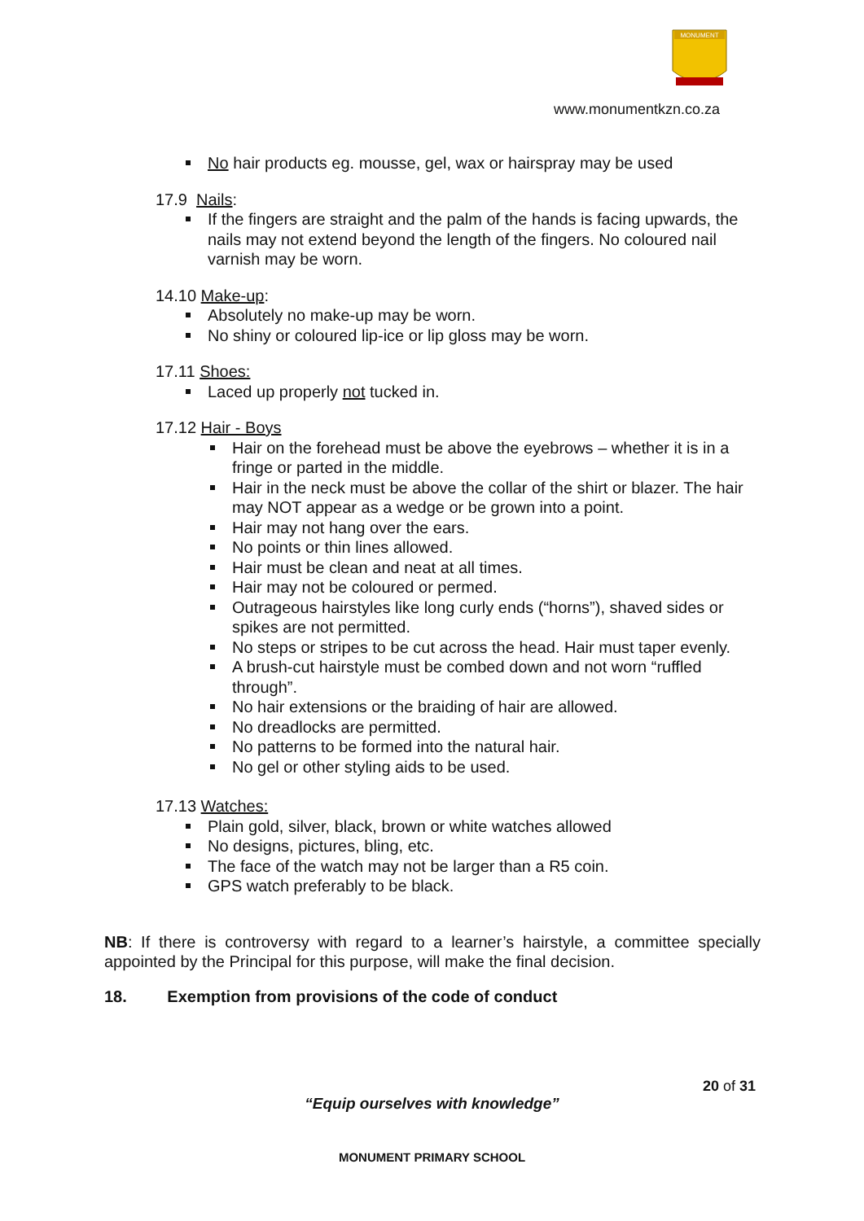MONUMENT
www.monumentkzn.co.za
No hair products eg. mousse, gel, wax or hairspray may be used
17.9 Nails:
If the fingers are straight and the palm of the hands is facing upwards, the nails may not extend beyond the length of the fingers. No coloured nail varnish may be worn.
14.10 Make-up:
Absolutely no make-up may be worn.
No shiny or coloured lip-ice or lip gloss may be worn.
17.11 Shoes:
Laced up properly not tucked in.
17.12 Hair - Boys
Hair on the forehead must be above the eyebrows – whether it is in a fringe or parted in the middle.
Hair in the neck must be above the collar of the shirt or blazer. The hair may NOT appear as a wedge or be grown into a point.
Hair may not hang over the ears.
No points or thin lines allowed.
Hair must be clean and neat at all times.
Hair may not be coloured or permed.
Outrageous hairstyles like long curly ends (“horns”), shaved sides or spikes are not permitted.
No steps or stripes to be cut across the head. Hair must taper evenly.
A brush-cut hairstyle must be combed down and not worn “ruffled through”.
No hair extensions or the braiding of hair are allowed.
No dreadlocks are permitted.
No patterns to be formed into the natural hair.
No gel or other styling aids to be used.
17.13 Watches:
Plain gold, silver, black, brown or white watches allowed
No designs, pictures, bling, etc.
The face of the watch may not be larger than a R5 coin.
GPS watch preferably to be black.
NB: If there is controversy with regard to a learner’s hairstyle, a committee specially appointed by the Principal for this purpose, will make the final decision.
18. Exemption from provisions of the code of conduct
20 of 31
“Equip ourselves with knowledge”
MONUMENT PRIMARY SCHOOL